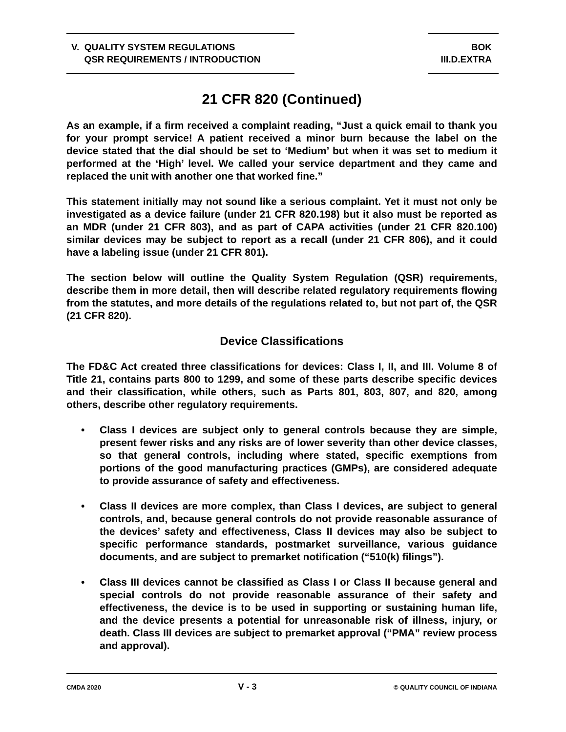V. QUALITY SYSTEM REGULATIONS
QSR REQUIREMENTS / INTRODUCTION
BOK
III.D.EXTRA
21 CFR 820 (Continued)
As an example, if a firm received a complaint reading, “Just a quick email to thank you for your prompt service! A patient received a minor burn because the label on the device stated that the dial should be set to ‘Medium’ but when it was set to medium it performed at the ‘High’ level. We called your service department and they came and replaced the unit with another one that worked fine.”
This statement initially may not sound like a serious complaint. Yet it must not only be investigated as a device failure (under 21 CFR 820.198) but it also must be reported as an MDR (under 21 CFR 803), and as part of CAPA activities (under 21 CFR 820.100) similar devices may be subject to report as a recall (under 21 CFR 806), and it could have a labeling issue (under 21 CFR 801).
The section below will outline the Quality System Regulation (QSR) requirements, describe them in more detail, then will describe related regulatory requirements flowing from the statutes, and more details of the regulations related to, but not part of, the QSR (21 CFR 820).
Device Classifications
The FD&C Act created three classifications for devices: Class I, II, and III. Volume 8 of Title 21, contains parts 800 to 1299, and some of these parts describe specific devices and their classification, while others, such as Parts 801, 803, 807, and 820, among others, describe other regulatory requirements.
• Class I devices are subject only to general controls because they are simple, present fewer risks and any risks are of lower severity than other device classes, so that general controls, including where stated, specific exemptions from portions of the good manufacturing practices (GMPs), are considered adequate to provide assurance of safety and effectiveness.
• Class II devices are more complex, than Class I devices, are subject to general controls, and, because general controls do not provide reasonable assurance of the devices’ safety and effectiveness, Class II devices may also be subject to specific performance standards, postmarket surveillance, various guidance documents, and are subject to premarket notification (“510(k) filings”).
• Class III devices cannot be classified as Class I or Class II because general and special controls do not provide reasonable assurance of their safety and effectiveness, the device is to be used in supporting or sustaining human life, and the device presents a potential for unreasonable risk of illness, injury, or death. Class III devices are subject to premarket approval (“PMA” review process and approval).
CMDA 2020 V - 3 © QUALITY COUNCIL OF INDIANA